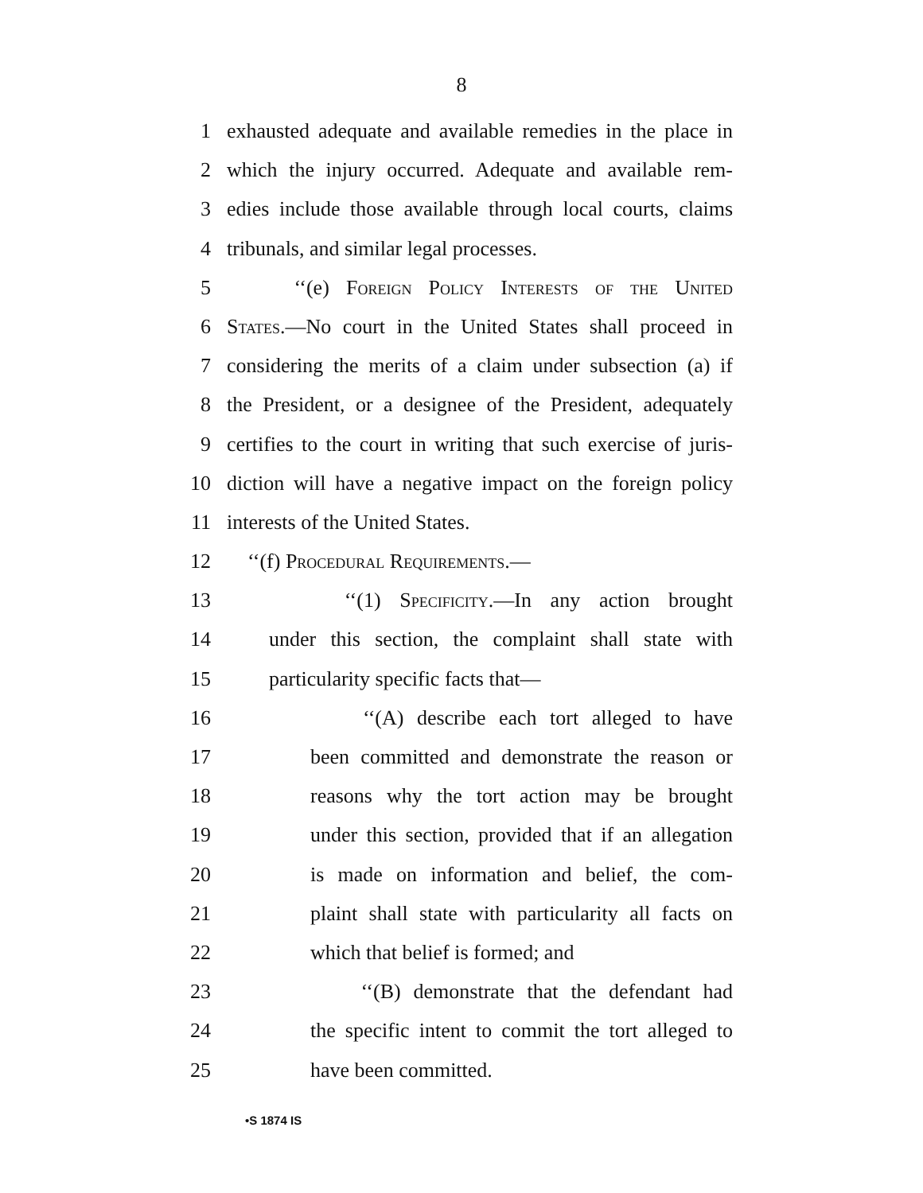8
1 exhausted adequate and available remedies in the place in
2 which the injury occurred. Adequate and available rem-
3 edies include those available through local courts, claims
4 tribunals, and similar legal processes.
5 ‘‘(e) Foreign Policy Interests of the United
6 States.—No court in the United States shall proceed in
7 considering the merits of a claim under subsection (a) if
8 the President, or a designee of the President, adequately
9 certifies to the court in writing that such exercise of juris-
10 diction will have a negative impact on the foreign policy
11 interests of the United States.
12 ‘‘(f) Procedural Requirements.—
13 ‘‘(1) Specificity.—In any action brought
14 under this section, the complaint shall state with
15 particularity specific facts that—
16 ‘‘(A) describe each tort alleged to have
17 been committed and demonstrate the reason or
18 reasons why the tort action may be brought
19 under this section, provided that if an allegation
20 is made on information and belief, the com-
21 plaint shall state with particularity all facts on
22 which that belief is formed; and
23 ‘‘(B) demonstrate that the defendant had
24 the specific intent to commit the tort alleged to
25 have been committed.
•S 1874 IS